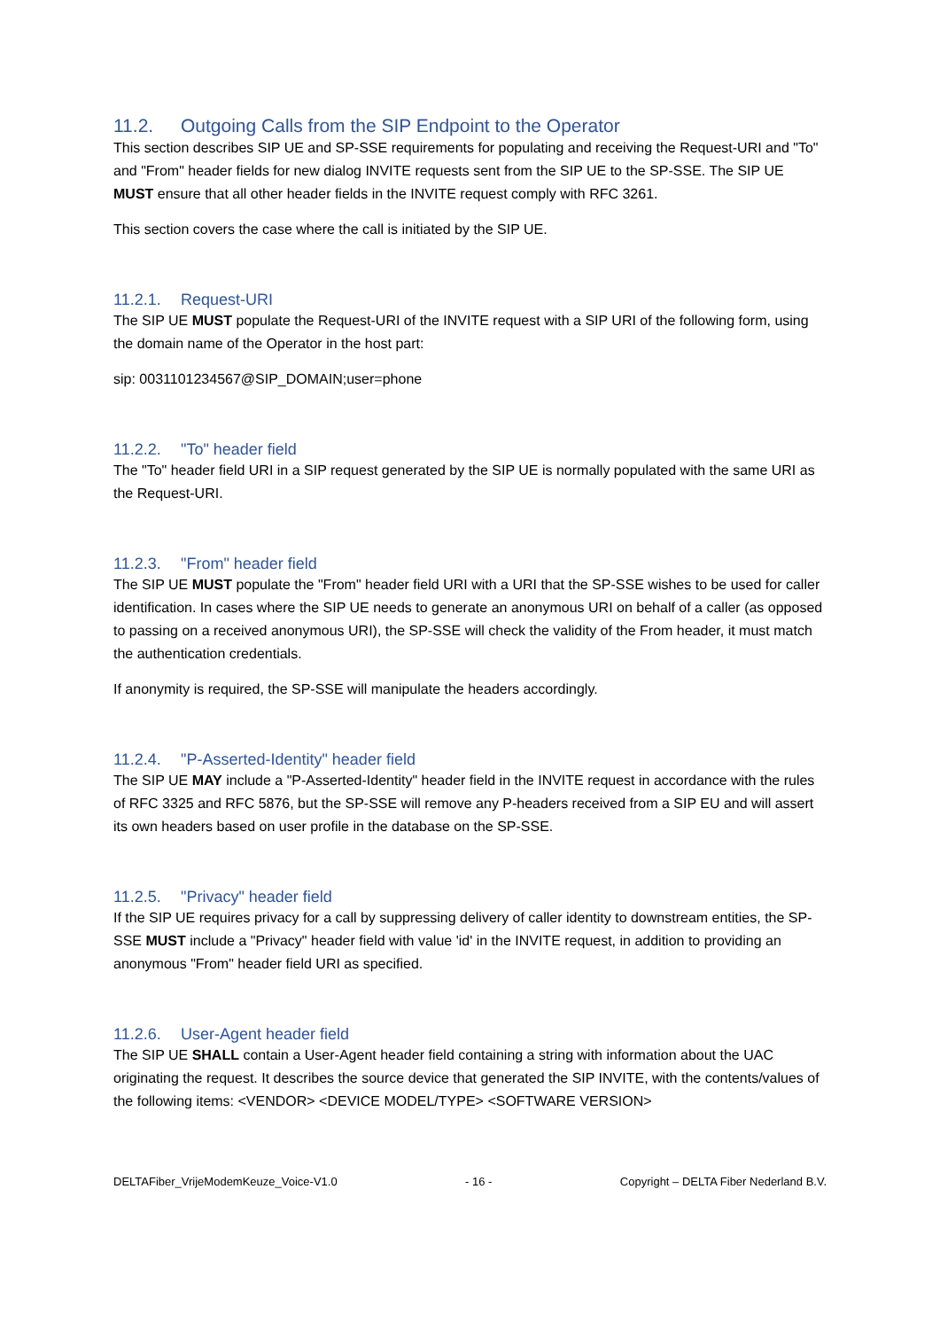11.2. Outgoing Calls from the SIP Endpoint to the Operator
This section describes SIP UE and SP-SSE requirements for populating and receiving the Request-URI and "To" and "From" header fields for new dialog INVITE requests sent from the SIP UE to the SP-SSE. The SIP UE MUST ensure that all other header fields in the INVITE request comply with RFC 3261.
This section covers the case where the call is initiated by the SIP UE.
11.2.1. Request-URI
The SIP UE MUST populate the Request-URI of the INVITE request with a SIP URI of the following form, using the domain name of the Operator in the host part:
sip: 0031101234567@SIP_DOMAIN;user=phone
11.2.2. "To" header field
The "To" header field URI in a SIP request generated by the SIP UE is normally populated with the same URI as the Request-URI.
11.2.3. "From" header field
The SIP UE MUST populate the "From" header field URI with a URI that the SP-SSE wishes to be used for caller identification. In cases where the SIP UE needs to generate an anonymous URI on behalf of a caller (as opposed to passing on a received anonymous URI), the SP-SSE will check the validity of the From header, it must match the authentication credentials.
If anonymity is required, the SP-SSE will manipulate the headers accordingly.
11.2.4. "P-Asserted-Identity" header field
The SIP UE MAY include a "P-Asserted-Identity" header field in the INVITE request in accordance with the rules of RFC 3325 and RFC 5876, but the SP-SSE will remove any P-headers received from a SIP EU and will assert its own headers based on user profile in the database on the SP-SSE.
11.2.5. "Privacy" header field
If the SIP UE requires privacy for a call by suppressing delivery of caller identity to downstream entities, the SP-SSE MUST include a "Privacy" header field with value 'id' in the INVITE request, in addition to providing an anonymous "From" header field URI as specified.
11.2.6. User-Agent header field
The SIP UE SHALL contain a User-Agent header field containing a string with information about the UAC originating the request. It describes the source device that generated the SIP INVITE, with the contents/values of the following items: <VENDOR> <DEVICE MODEL/TYPE> <SOFTWARE VERSION>
DELTAFiber_VrijeModemKeuze_Voice-V1.0 - 16 - Copyright – DELTA Fiber Nederland B.V.